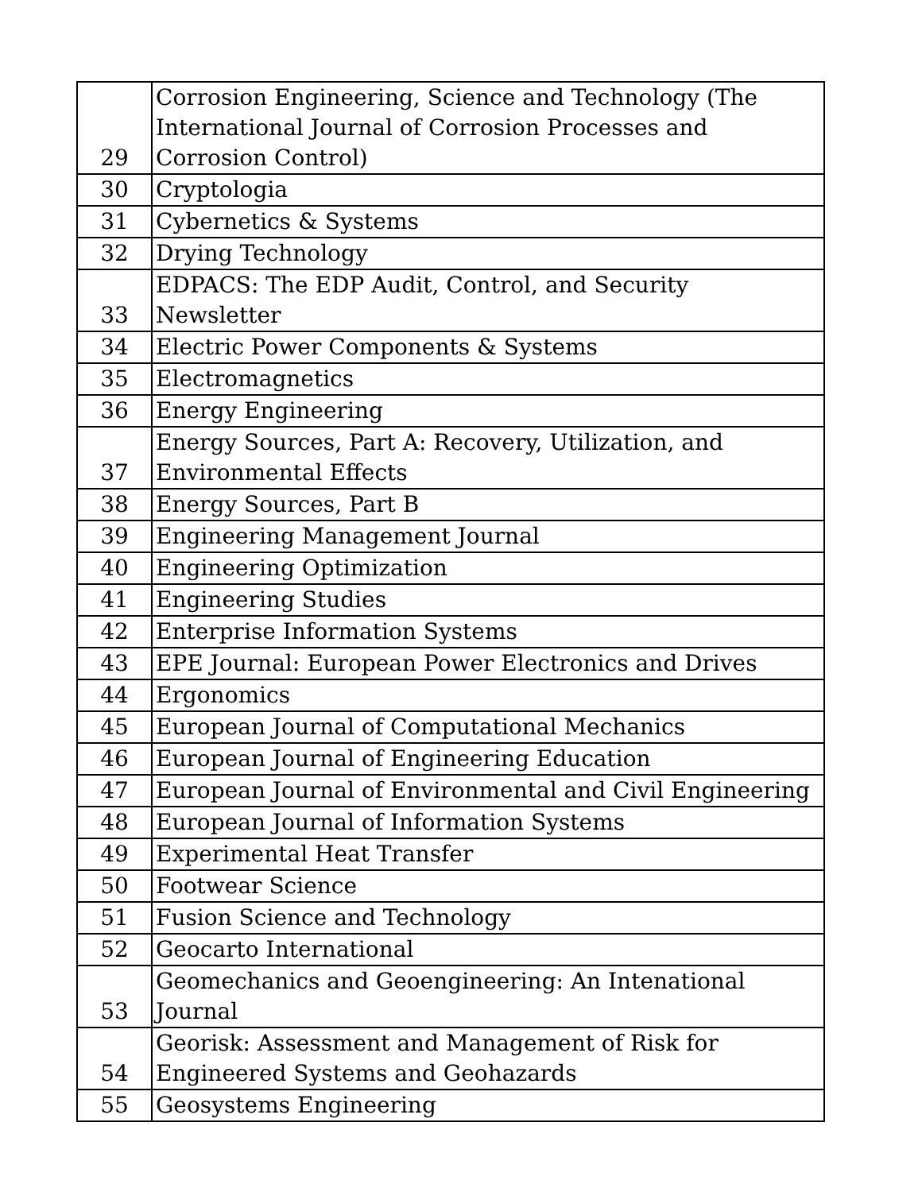| 29 | Corrosion Engineering, Science and Technology (The International Journal of Corrosion Processes and Corrosion Control) |
| 30 | Cryptologia |
| 31 | Cybernetics & Systems |
| 32 | Drying Technology |
| 33 | EDPACS: The EDP Audit, Control, and Security Newsletter |
| 34 | Electric Power Components & Systems |
| 35 | Electromagnetics |
| 36 | Energy Engineering |
| 37 | Energy Sources, Part A: Recovery, Utilization, and Environmental Effects |
| 38 | Energy Sources, Part B |
| 39 | Engineering Management Journal |
| 40 | Engineering Optimization |
| 41 | Engineering Studies |
| 42 | Enterprise Information Systems |
| 43 | EPE Journal: European Power Electronics and Drives |
| 44 | Ergonomics |
| 45 | European Journal of Computational Mechanics |
| 46 | European Journal of Engineering Education |
| 47 | European Journal of Environmental and Civil Engineering |
| 48 | European Journal of Information Systems |
| 49 | Experimental Heat Transfer |
| 50 | Footwear Science |
| 51 | Fusion Science and Technology |
| 52 | Geocarto International |
| 53 | Geomechanics and Geoengineering: An Intenational Journal |
| 54 | Georisk: Assessment and Management of Risk for Engineered Systems and Geohazards |
| 55 | Geosystems Engineering |